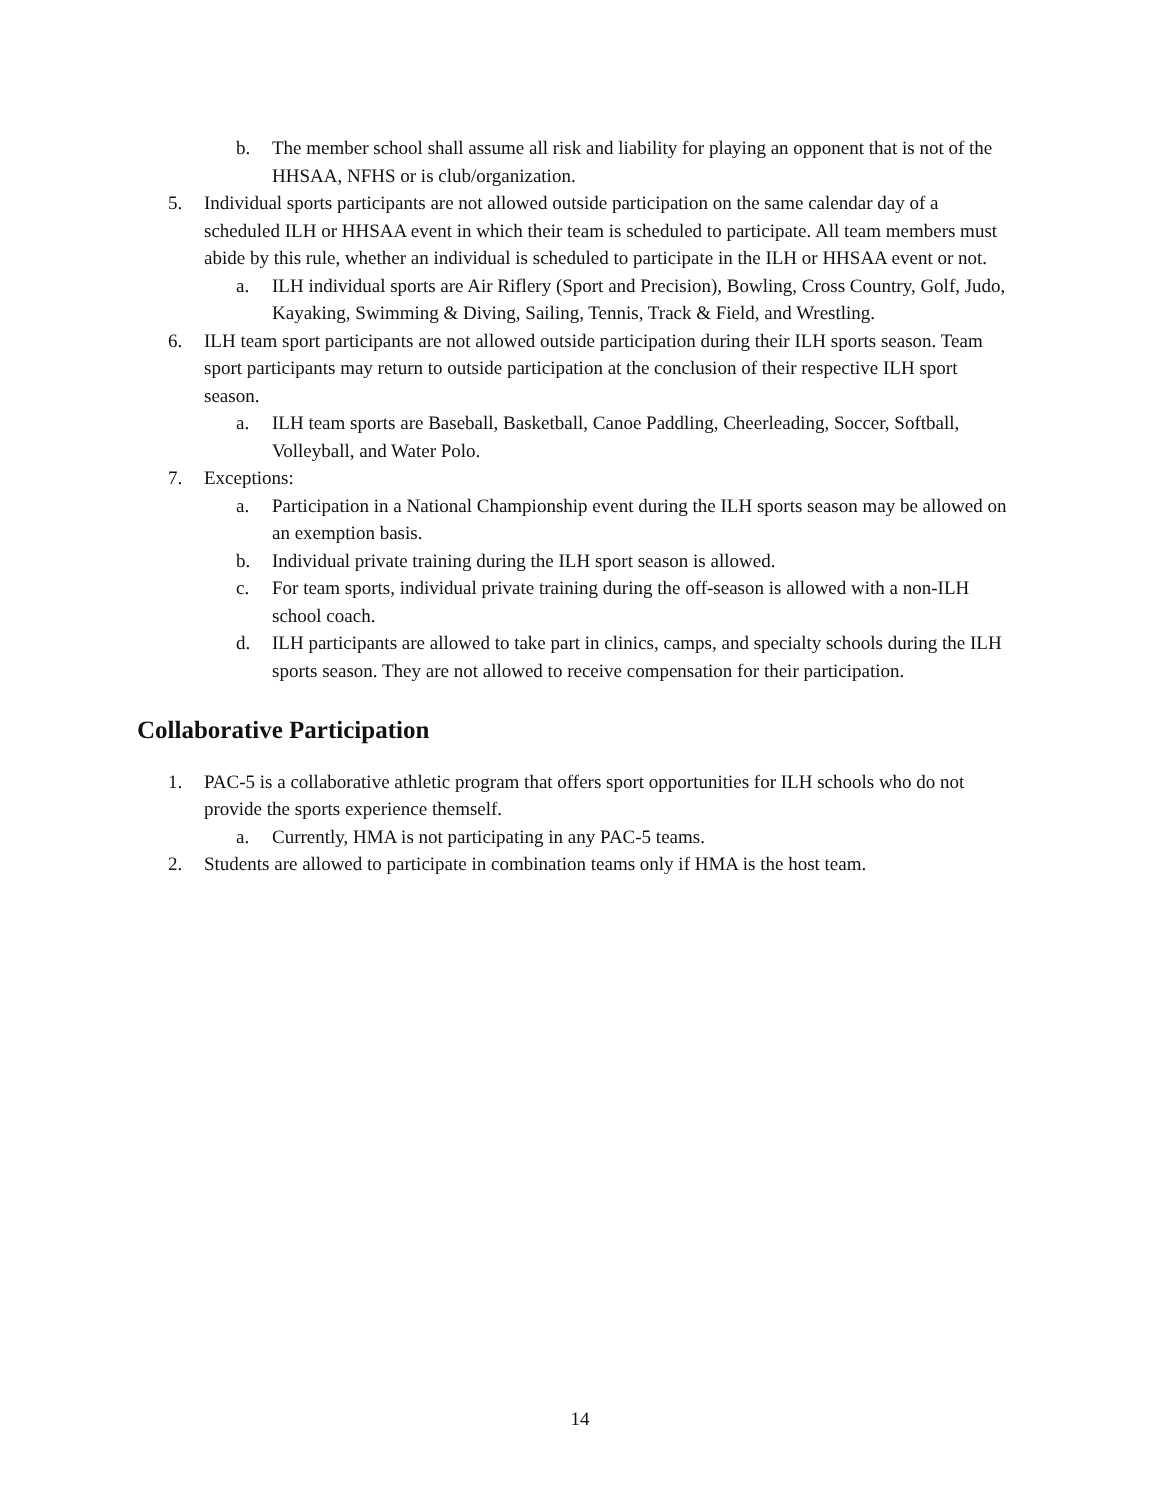b. The member school shall assume all risk and liability for playing an opponent that is not of the HHSAA, NFHS or is club/organization.
5. Individual sports participants are not allowed outside participation on the same calendar day of a scheduled ILH or HHSAA event in which their team is scheduled to participate. All team members must abide by this rule, whether an individual is scheduled to participate in the ILH or HHSAA event or not.
a. ILH individual sports are Air Riflery (Sport and Precision), Bowling, Cross Country, Golf, Judo, Kayaking, Swimming & Diving, Sailing, Tennis, Track & Field, and Wrestling.
6. ILH team sport participants are not allowed outside participation during their ILH sports season. Team sport participants may return to outside participation at the conclusion of their respective ILH sport season.
a. ILH team sports are Baseball, Basketball, Canoe Paddling, Cheerleading, Soccer, Softball, Volleyball, and Water Polo.
7. Exceptions:
a. Participation in a National Championship event during the ILH sports season may be allowed on an exemption basis.
b. Individual private training during the ILH sport season is allowed.
c. For team sports, individual private training during the off-season is allowed with a non-ILH school coach.
d. ILH participants are allowed to take part in clinics, camps, and specialty schools during the ILH sports season. They are not allowed to receive compensation for their participation.
Collaborative Participation
1. PAC-5 is a collaborative athletic program that offers sport opportunities for ILH schools who do not provide the sports experience themself.
a. Currently, HMA is not participating in any PAC-5 teams.
2. Students are allowed to participate in combination teams only if HMA is the host team.
14